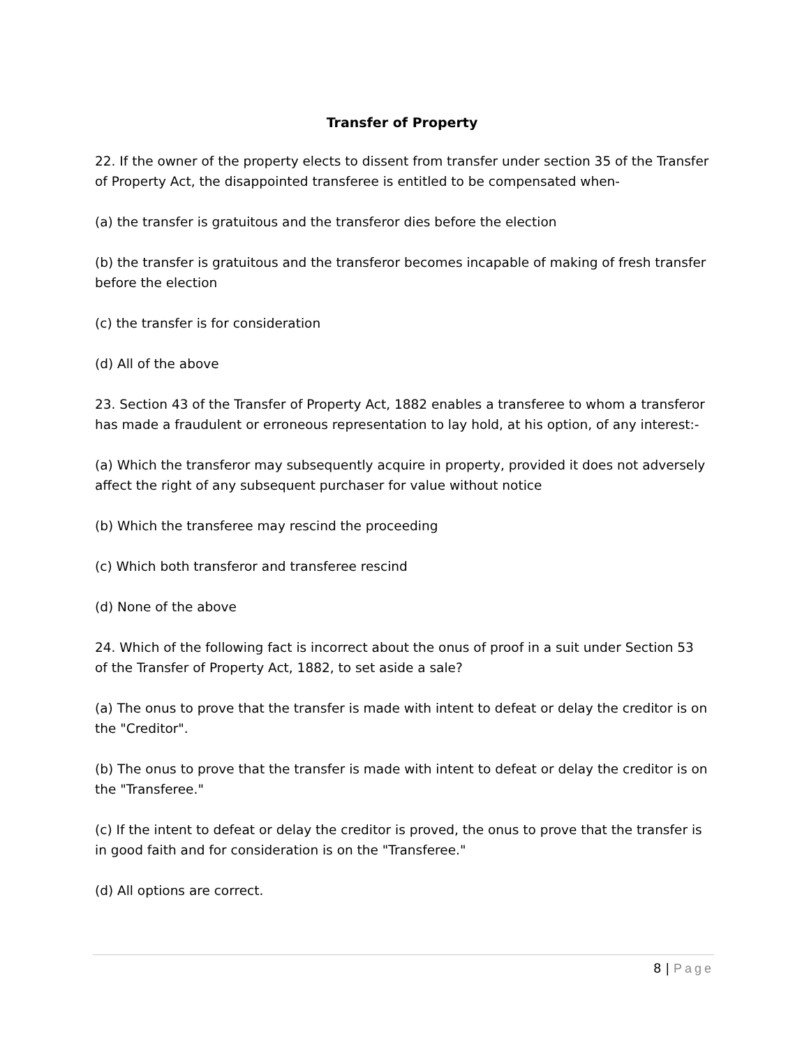Transfer of Property
22. If the owner of the property elects to dissent from transfer under section 35 of the Transfer of Property Act, the disappointed transferee is entitled to be compensated when-
(a) the transfer is gratuitous and the transferor dies before the election
(b) the transfer is gratuitous and the transferor becomes incapable of making of fresh transfer before the election
(c) the transfer is for consideration
(d) All of the above
23. Section 43 of the Transfer of Property Act, 1882 enables a transferee to whom a transferor has made a fraudulent or erroneous representation to lay hold, at his option, of any interest:-
(a) Which the transferor may subsequently acquire in property, provided it does not adversely affect the right of any subsequent purchaser for value without notice
(b) Which the transferee may rescind the proceeding
(c) Which both transferor and transferee rescind
(d) None of the above
24. Which of the following fact is incorrect about the onus of proof in a suit under Section 53 of the Transfer of Property Act, 1882, to set aside a sale?
(a) The onus to prove that the transfer is made with intent to defeat or delay the creditor is on the "Creditor".
(b) The onus to prove that the transfer is made with intent to defeat or delay the creditor is on the "Transferee."
(c) If the intent to defeat or delay the creditor is proved, the onus to prove that the transfer is in good faith and for consideration is on the "Transferee."
(d) All options are correct.
8 | Page